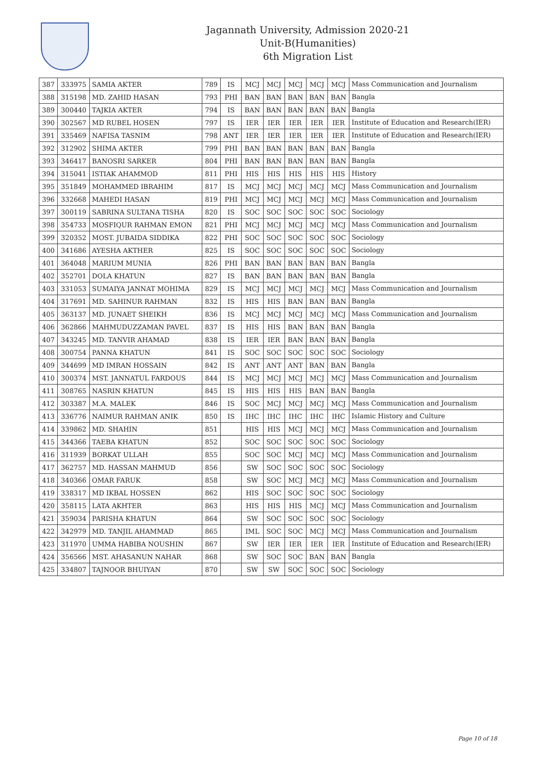Jagannath University, Admission 2020-21
Unit-B(Humanities)
6th Migration List
| 387 | 333975 | SAMIA AKTER | 789 | IS | MCJ | MCJ | MCJ | MCJ | MCJ | Mass Communication and Journalism |
| 388 | 315198 | MD. ZAHID HASAN | 793 | PHI | BAN | BAN | BAN | BAN | BAN | Bangla |
| 389 | 300440 | TAJKIA AKTER | 794 | IS | BAN | BAN | BAN | BAN | BAN | Bangla |
| 390 | 302567 | MD RUBEL HOSEN | 797 | IS | IER | IER | IER | IER | IER | Institute of Education and Research(IER) |
| 391 | 335469 | NAFISA TASNIM | 798 | ANT | IER | IER | IER | IER | IER | Institute of Education and Research(IER) |
| 392 | 312902 | SHIMA AKTER | 799 | PHI | BAN | BAN | BAN | BAN | BAN | Bangla |
| 393 | 346417 | BANOSRI SARKER | 804 | PHI | BAN | BAN | BAN | BAN | BAN | Bangla |
| 394 | 315041 | ISTIAK AHAMMOD | 811 | PHI | HIS | HIS | HIS | HIS | HIS | History |
| 395 | 351849 | MOHAMMED IBRAHIM | 817 | IS | MCJ | MCJ | MCJ | MCJ | MCJ | Mass Communication and Journalism |
| 396 | 332668 | MAHEDI HASAN | 819 | PHI | MCJ | MCJ | MCJ | MCJ | MCJ | Mass Communication and Journalism |
| 397 | 300119 | SABRINA SULTANA TISHA | 820 | IS | SOC | SOC | SOC | SOC | SOC | Sociology |
| 398 | 354733 | MOSFIQUR RAHMAN EMON | 821 | PHI | MCJ | MCJ | MCJ | MCJ | MCJ | Mass Communication and Journalism |
| 399 | 320352 | MOST. JUBAIDA SIDDIKA | 822 | PHI | SOC | SOC | SOC | SOC | SOC | Sociology |
| 400 | 341686 | AYESHA AKTHER | 825 | IS | SOC | SOC | SOC | SOC | SOC | Sociology |
| 401 | 364048 | MARIUM MUNIA | 826 | PHI | BAN | BAN | BAN | BAN | BAN | Bangla |
| 402 | 352701 | DOLA KHATUN | 827 | IS | BAN | BAN | BAN | BAN | BAN | Bangla |
| 403 | 331053 | SUMAIYA JANNAT MOHIMA | 829 | IS | MCJ | MCJ | MCJ | MCJ | MCJ | Mass Communication and Journalism |
| 404 | 317691 | MD. SAHINUR RAHMAN | 832 | IS | HIS | HIS | BAN | BAN | BAN | Bangla |
| 405 | 363137 | MD. JUNAET SHEIKH | 836 | IS | MCJ | MCJ | MCJ | MCJ | MCJ | Mass Communication and Journalism |
| 406 | 362866 | MAHMUDUZZAMAN PAVEL | 837 | IS | HIS | HIS | BAN | BAN | BAN | Bangla |
| 407 | 343245 | MD. TANVIR AHAMAD | 838 | IS | IER | IER | BAN | BAN | BAN | Bangla |
| 408 | 300754 | PANNA KHATUN | 841 | IS | SOC | SOC | SOC | SOC | SOC | Sociology |
| 409 | 344699 | MD IMRAN HOSSAIN | 842 | IS | ANT | ANT | ANT | BAN | BAN | Bangla |
| 410 | 300374 | MST. JANNATUL FARDOUS | 844 | IS | MCJ | MCJ | MCJ | MCJ | MCJ | Mass Communication and Journalism |
| 411 | 308765 | NASRIN KHATUN | 845 | IS | HIS | HIS | HIS | BAN | BAN | Bangla |
| 412 | 303387 | M.A. MALEK | 846 | IS | SOC | MCJ | MCJ | MCJ | MCJ | Mass Communication and Journalism |
| 413 | 336776 | NAIMUR RAHMAN ANIK | 850 | IS | IHC | IHC | IHC | IHC | IHC | Islamic History and Culture |
| 414 | 339862 | MD. SHAHIN | 851 | | HIS | HIS | MCJ | MCJ | MCJ | Mass Communication and Journalism |
| 415 | 344366 | TAEBA KHATUN | 852 | | SOC | SOC | SOC | SOC | SOC | Sociology |
| 416 | 311939 | BORKAT ULLAH | 855 | | SOC | SOC | MCJ | MCJ | MCJ | Mass Communication and Journalism |
| 417 | 362757 | MD. HASSAN MAHMUD | 856 | | SW | SOC | SOC | SOC | SOC | Sociology |
| 418 | 340366 | OMAR FARUK | 858 | | SW | SOC | MCJ | MCJ | MCJ | Mass Communication and Journalism |
| 419 | 338317 | MD IKBAL HOSSEN | 862 | | HIS | SOC | SOC | SOC | SOC | Sociology |
| 420 | 358115 | LATA AKHTER | 863 | | HIS | HIS | HIS | MCJ | MCJ | Mass Communication and Journalism |
| 421 | 359034 | PARISHA KHATUN | 864 | | SW | SOC | SOC | SOC | SOC | Sociology |
| 422 | 342979 | MD. TANJIL AHAMMAD | 865 | | IML | SOC | SOC | MCJ | MCJ | Mass Communication and Journalism |
| 423 | 311970 | UMMA HABIBA NOUSHIN | 867 | | SW | IER | IER | IER | IER | Institute of Education and Research(IER) |
| 424 | 356566 | MST. AHASANUN NAHAR | 868 | | SW | SOC | SOC | BAN | BAN | Bangla |
| 425 | 334807 | TAJNOOR BHUIYAN | 870 | | SW | SW | SOC | SOC | SOC | Sociology |
Page 10 of 18